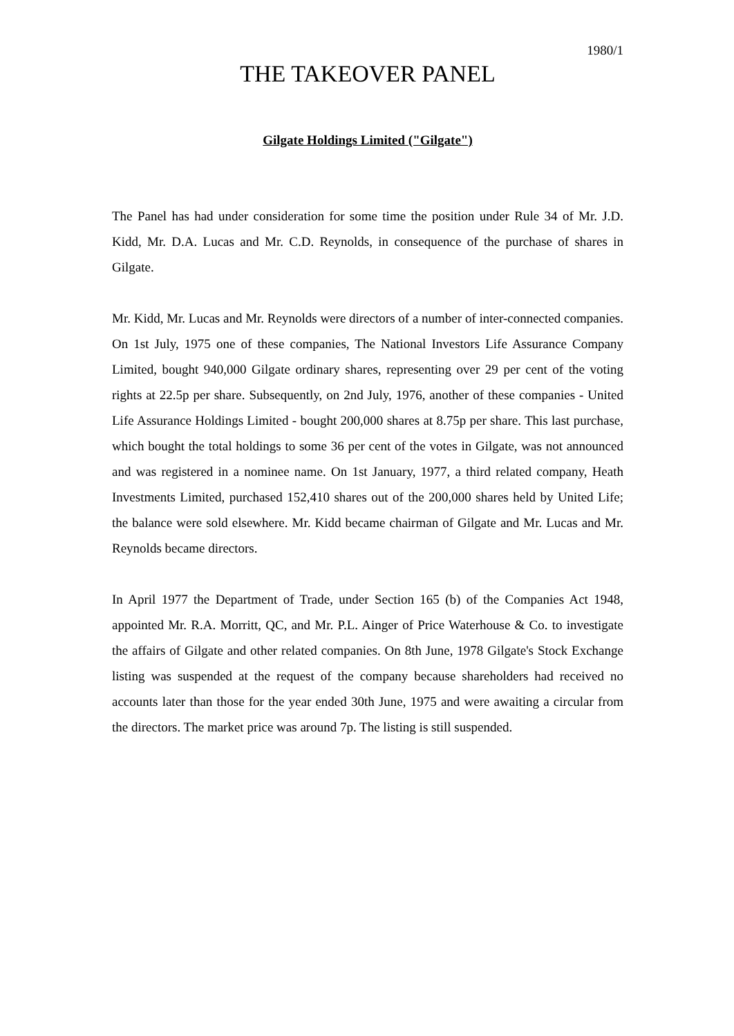1980/1
THE TAKEOVER PANEL
Gilgate Holdings Limited ("Gilgate")
The Panel has had under consideration for some time the position under Rule 34 of Mr. J.D. Kidd, Mr. D.A. Lucas and Mr. C.D. Reynolds, in consequence of the purchase of shares in Gilgate.
Mr. Kidd, Mr. Lucas and Mr. Reynolds were directors of a number of inter-connected companies. On 1st July, 1975 one of these companies, The National Investors Life Assurance Company Limited, bought 940,000 Gilgate ordinary shares, representing over 29 per cent of the voting rights at 22.5p per share. Subsequently, on 2nd July, 1976, another of these companies - United Life Assurance Holdings Limited - bought 200,000 shares at 8.75p per share. This last purchase, which bought the total holdings to some 36 per cent of the votes in Gilgate, was not announced and was registered in a nominee name. On 1st January, 1977, a third related company, Heath Investments Limited, purchased 152,410 shares out of the 200,000 shares held by United Life; the balance were sold elsewhere. Mr. Kidd became chairman of Gilgate and Mr. Lucas and Mr. Reynolds became directors.
In April 1977 the Department of Trade, under Section 165 (b) of the Companies Act 1948, appointed Mr. R.A. Morritt, QC, and Mr. P.L. Ainger of Price Waterhouse & Co. to investigate the affairs of Gilgate and other related companies. On 8th June, 1978 Gilgate's Stock Exchange listing was suspended at the request of the company because shareholders had received no accounts later than those for the year ended 30th June, 1975 and were awaiting a circular from the directors. The market price was around 7p. The listing is still suspended.